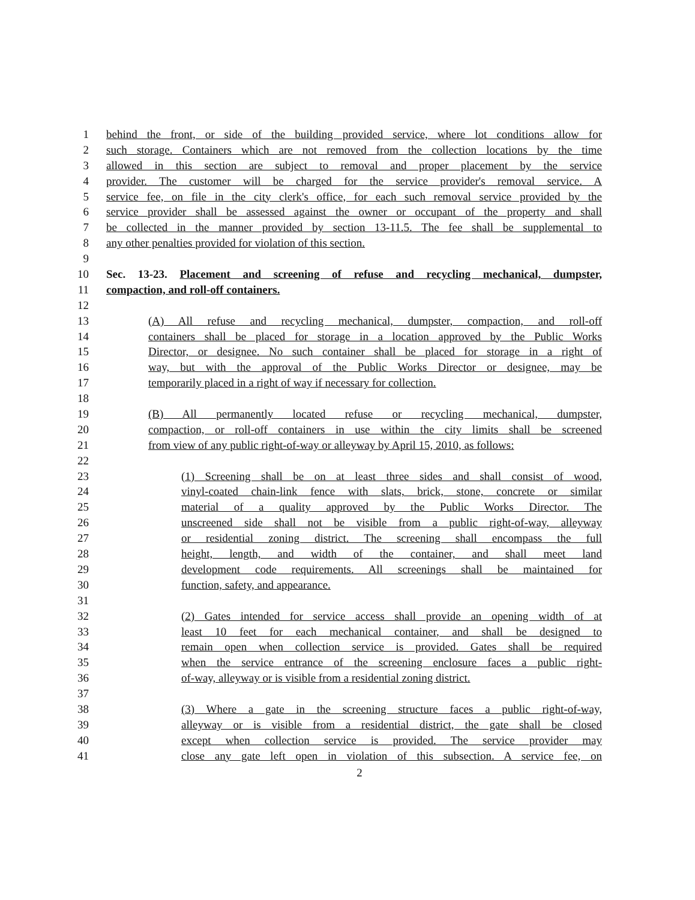1 behind the front, or side of the building provided service, where lot conditions allow for
2 such storage. Containers which are not removed from the collection locations by the time
3 allowed in this section are subject to removal and proper placement by the service
4 provider. The customer will be charged for the service provider's removal service. A
5 service fee, on file in the city clerk's office, for each such removal service provided by the
6 service provider shall be assessed against the owner or occupant of the property and shall
7 be collected in the manner provided by section 13-11.5. The fee shall be supplemental to
8 any other penalties provided for violation of this section.
9
10 Sec. 13-23. Placement and screening of refuse and recycling mechanical, dumpster,
11 compaction, and roll-off containers.
12
13 (A) All refuse and recycling mechanical, dumpster, compaction, and roll-off
14 containers shall be placed for storage in a location approved by the Public Works
15 Director, or designee. No such container shall be placed for storage in a right of
16 way, but with the approval of the Public Works Director or designee, may be
17 temporarily placed in a right of way if necessary for collection.
18
19 (B) All permanently located refuse or recycling mechanical, dumpster,
20 compaction, or roll-off containers in use within the city limits shall be screened
21 from view of any public right-of-way or alleyway by April 15, 2010, as follows:
22
23 (1) Screening shall be on at least three sides and shall consist of wood,
24 vinyl-coated chain-link fence with slats, brick, stone, concrete or similar
25 material of a quality approved by the Public Works Director. The
26 unscreened side shall not be visible from a public right-of-way, alleyway
27 or residential zoning district. The screening shall encompass the full
28 height, length, and width of the container, and shall meet land
29 development code requirements. All screenings shall be maintained for
30 function, safety, and appearance.
31
32 (2) Gates intended for service access shall provide an opening width of at
33 least 10 feet for each mechanical container, and shall be designed to
34 remain open when collection service is provided. Gates shall be required
35 when the service entrance of the screening enclosure faces a public right-
36 of-way, alleyway or is visible from a residential zoning district.
37
38 (3) Where a gate in the screening structure faces a public right-of-way,
39 alleyway or is visible from a residential district, the gate shall be closed
40 except when collection service is provided. The service provider may
41 close any gate left open in violation of this subsection. A service fee, on
2